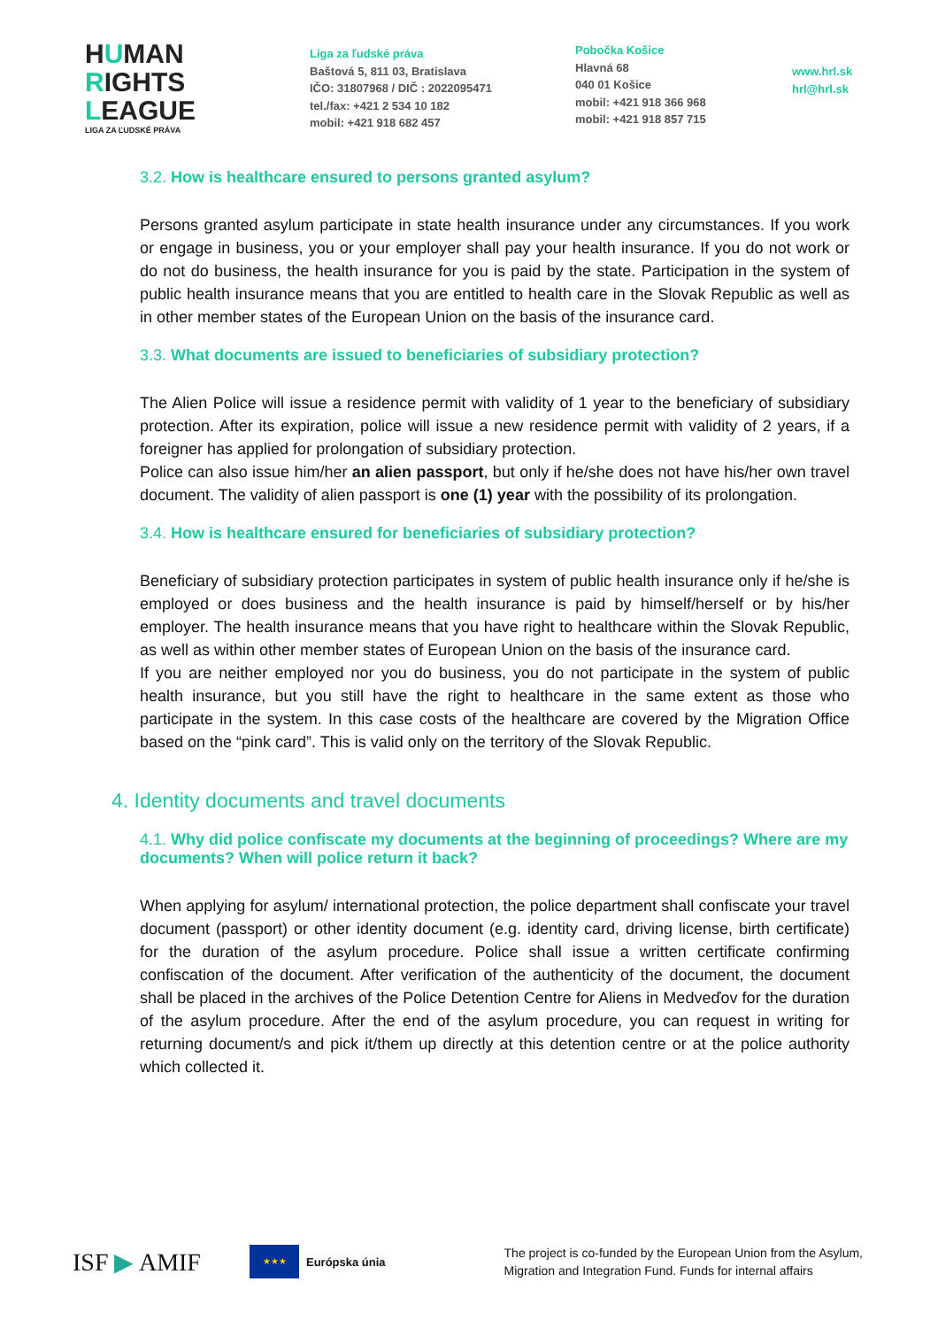HUMAN
RIGHTS
LEAGUE
LIGA ZA ĽUDSKÉ PRÁVA
Liga za ľudské práva
Baštová 5, 811 03, Bratislava
IČO: 31807968 / DIČ : 2022095471
tel./fax: +421 2 534 10 182
mobil: +421 918 682 457
Pobočka Košice
Hlavná 68
040 01 Košice
mobil: +421 918 366 968
mobil: +421 918 857 715
www.hrl.sk
hrl@hrl.sk
3.2. How is healthcare ensured to persons granted asylum?
Persons granted asylum participate in state health insurance under any circumstances. If you work or engage in business, you or your employer shall pay your health insurance. If you do not work or do not do business, the health insurance for you is paid by the state. Participation in the system of public health insurance means that you are entitled to health care in the Slovak Republic as well as in other member states of the European Union on the basis of the insurance card.
3.3. What documents are issued to beneficiaries of subsidiary protection?
The Alien Police will issue a residence permit with validity of 1 year to the beneficiary of subsidiary protection. After its expiration, police will issue a new residence permit with validity of 2 years, if a foreigner has applied for prolongation of subsidiary protection.
Police can also issue him/her an alien passport, but only if he/she does not have his/her own travel document. The validity of alien passport is one (1) year with the possibility of its prolongation.
3.4. How is healthcare ensured for beneficiaries of subsidiary protection?
Beneficiary of subsidiary protection participates in system of public health insurance only if he/she is employed or does business and the health insurance is paid by himself/herself or by his/her employer. The health insurance means that you have right to healthcare within the Slovak Republic, as well as within other member states of European Union on the basis of the insurance card.
If you are neither employed nor you do business, you do not participate in the system of public health insurance, but you still have the right to healthcare in the same extent as those who participate in the system. In this case costs of the healthcare are covered by the Migration Office based on the “pink card”. This is valid only on the territory of the Slovak Republic.
4. Identity documents and travel documents
4.1. Why did police confiscate my documents at the beginning of proceedings? Where are my documents? When will police return it back?
When applying for asylum/ international protection, the police department shall confiscate your travel document (passport) or other identity document (e.g. identity card, driving license, birth certificate) for the duration of the asylum procedure. Police shall issue a written certificate confirming confiscation of the document. After verification of the authenticity of the document, the document shall be placed in the archives of the Police Detention Centre for Aliens in Medveďov for the duration of the asylum procedure. After the end of the asylum procedure, you can request in writing for returning document/s and pick it/them up directly at this detention centre or at the police authority which collected it.
ISF ▶ AMIF
★★★
Európska únia
The project is co-funded by the European Union from the Asylum,
Migration and Integration Fund. Funds for internal affairs